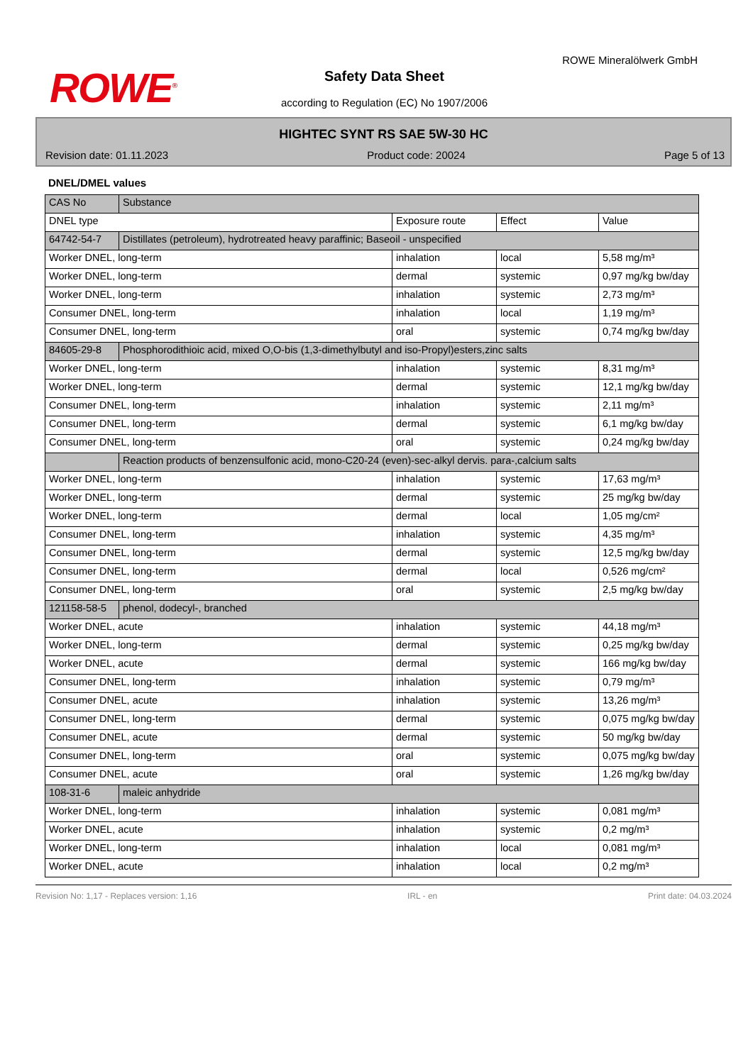ROWE<sup>®</sup>
ROWE Mineralölwerk GmbH
Safety Data Sheet
according to Regulation (EC) No 1907/2006
HIGHTEC SYNT RS SAE 5W-30 HC
Revision date: 01.11.2023 Product code: 20024 Page 5 of 13
DNEL/DMEL values
| CAS No | Substance | | | |
| DNEL type | | Exposure route | Effect | Value |
| 64742-54-7 | Distillates (petroleum), hydrotreated heavy paraffinic; Baseoil - unspecified | | | |
| Worker DNEL, long-term | | inhalation | local | 5,58 mg/m³ |
| Worker DNEL, long-term | | dermal | systemic | 0,97 mg/kg bw/day |
| Worker DNEL, long-term | | inhalation | systemic | 2,73 mg/m³ |
| Consumer DNEL, long-term | | inhalation | local | 1,19 mg/m³ |
| Consumer DNEL, long-term | | oral | systemic | 0,74 mg/kg bw/day |
| 84605-29-8 | Phosphorodithioic acid, mixed O,O-bis (1,3-dimethylbutyl and iso-Propyl)esters,zinc salts | | | |
| Worker DNEL, long-term | | inhalation | systemic | 8,31 mg/m³ |
| Worker DNEL, long-term | | dermal | systemic | 12,1 mg/kg bw/day |
| Consumer DNEL, long-term | | inhalation | systemic | 2,11 mg/m³ |
| Consumer DNEL, long-term | | dermal | systemic | 6,1 mg/kg bw/day |
| Consumer DNEL, long-term | | oral | systemic | 0,24 mg/kg bw/day |
| | Reaction products of benzensulfonic acid, mono-C20-24 (even)-sec-alkyl dervis. para-,calcium salts | | | |
| Worker DNEL, long-term | | inhalation | systemic | 17,63 mg/m³ |
| Worker DNEL, long-term | | dermal | systemic | 25 mg/kg bw/day |
| Worker DNEL, long-term | | dermal | local | 1,05 mg/cm² |
| Consumer DNEL, long-term | | inhalation | systemic | 4,35 mg/m³ |
| Consumer DNEL, long-term | | dermal | systemic | 12,5 mg/kg bw/day |
| Consumer DNEL, long-term | | dermal | local | 0,526 mg/cm² |
| Consumer DNEL, long-term | | oral | systemic | 2,5 mg/kg bw/day |
| 121158-58-5 | phenol, dodecyl-, branched | | | |
| Worker DNEL, acute | | inhalation | systemic | 44,18 mg/m³ |
| Worker DNEL, long-term | | dermal | systemic | 0,25 mg/kg bw/day |
| Worker DNEL, acute | | dermal | systemic | 166 mg/kg bw/day |
| Consumer DNEL, long-term | | inhalation | systemic | 0,79 mg/m³ |
| Consumer DNEL, acute | | inhalation | systemic | 13,26 mg/m³ |
| Consumer DNEL, long-term | | dermal | systemic | 0,075 mg/kg bw/day |
| Consumer DNEL, acute | | dermal | systemic | 50 mg/kg bw/day |
| Consumer DNEL, long-term | | oral | systemic | 0,075 mg/kg bw/day |
| Consumer DNEL, acute | | oral | systemic | 1,26 mg/kg bw/day |
| 108-31-6 | maleic anhydride | | | |
| Worker DNEL, long-term | | inhalation | systemic | 0,081 mg/m³ |
| Worker DNEL, acute | | inhalation | systemic | 0,2 mg/m³ |
| Worker DNEL, long-term | | inhalation | local | 0,081 mg/m³ |
| Worker DNEL, acute | | inhalation | local | 0,2 mg/m³ |
Revision No: 1,17 - Replaces version: 1,16 IRL - en Print date: 04.03.2024